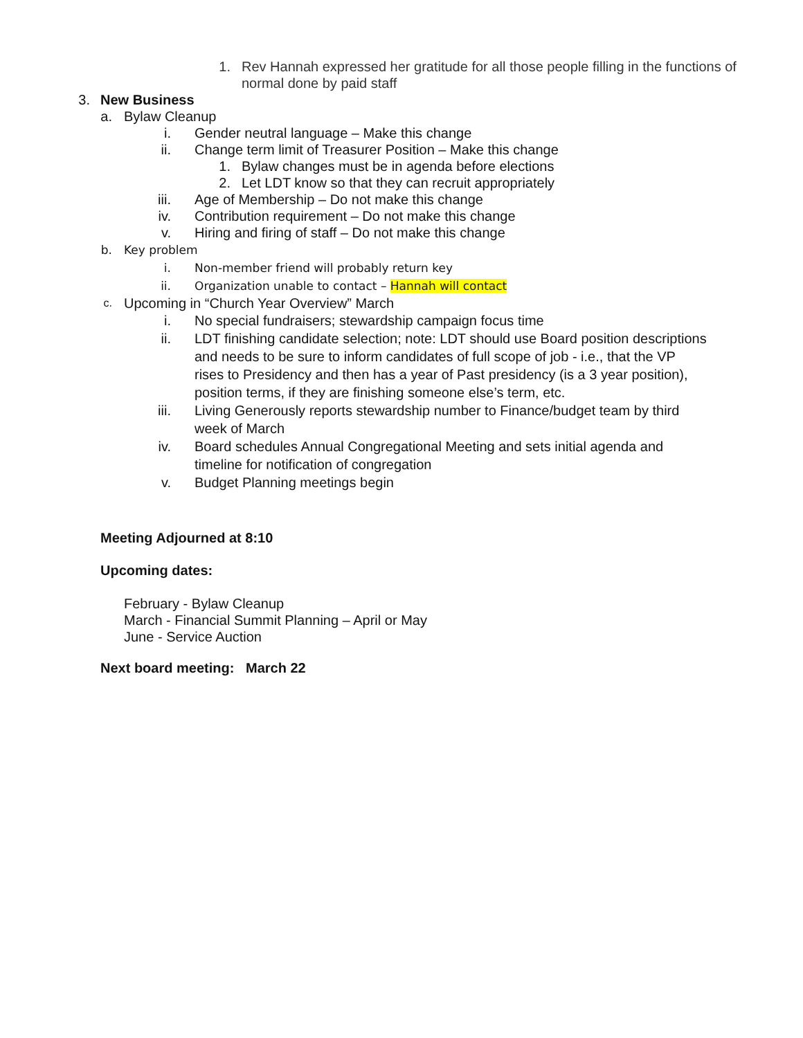1. Rev Hannah expressed her gratitude for all those people filling in the functions of normal done by paid staff
3. New Business
a. Bylaw Cleanup
i. Gender neutral language – Make this change
ii. Change term limit of Treasurer Position – Make this change
1. Bylaw changes must be in agenda before elections
2. Let LDT know so that they can recruit appropriately
iii. Age of Membership – Do not make this change
iv. Contribution requirement – Do not make this change
v. Hiring and firing of staff – Do not make this change
b. Key problem
i. Non-member friend will probably return key
ii. Organization unable to contact – Hannah will contact
c. Upcoming in “Church Year Overview” March
i. No special fundraisers; stewardship campaign focus time
ii. LDT finishing candidate selection; note: LDT should use Board position descriptions and needs to be sure to inform candidates of full scope of job - i.e., that the VP rises to Presidency and then has a year of Past presidency (is a 3 year position), position terms, if they are finishing someone else’s term, etc.
iii. Living Generously reports stewardship number to Finance/budget team by third week of March
iv. Board schedules Annual Congregational Meeting and sets initial agenda and timeline for notification of congregation
v. Budget Planning meetings begin
Meeting Adjourned at 8:10
Upcoming dates:
February - Bylaw Cleanup
March - Financial Summit Planning – April or May
June - Service Auction
Next board meeting: March 22